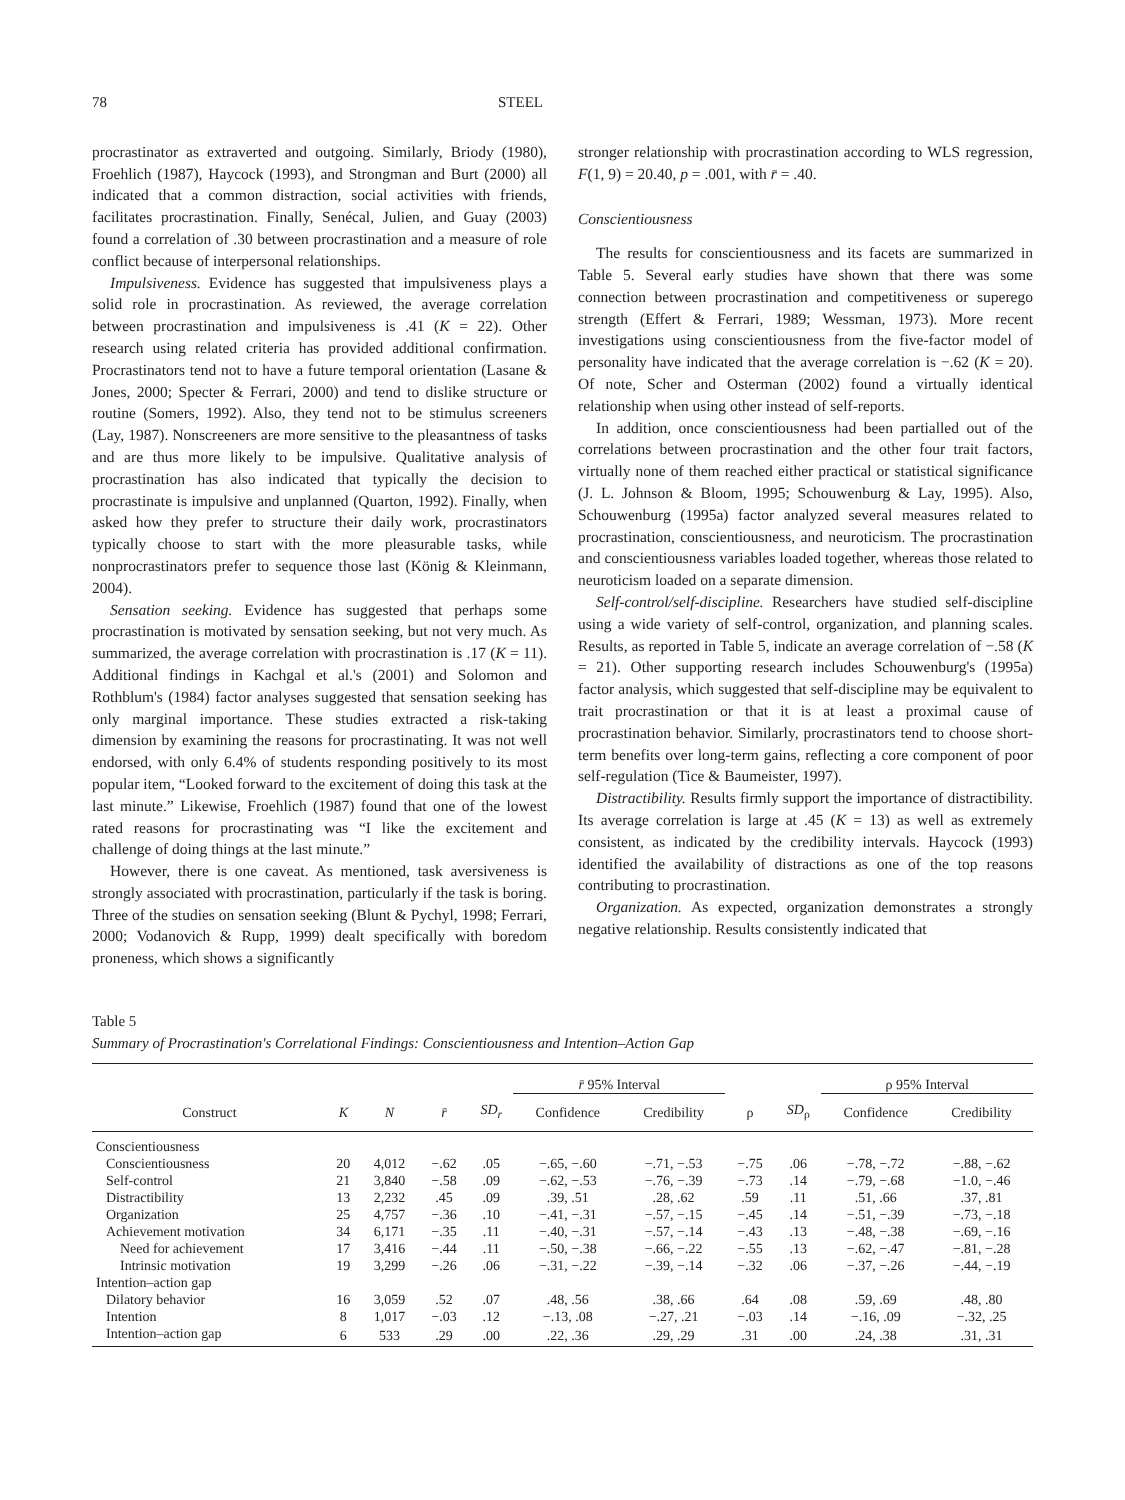78 STEEL
procrastinator as extraverted and outgoing. Similarly, Briody (1980), Froehlich (1987), Haycock (1993), and Strongman and Burt (2000) all indicated that a common distraction, social activities with friends, facilitates procrastination. Finally, Senécal, Julien, and Guay (2003) found a correlation of .30 between procrastination and a measure of role conflict because of interpersonal relationships.
Impulsiveness. Evidence has suggested that impulsiveness plays a solid role in procrastination. As reviewed, the average correlation between procrastination and impulsiveness is .41 (K = 22). Other research using related criteria has provided additional confirmation. Procrastinators tend not to have a future temporal orientation (Lasane & Jones, 2000; Specter & Ferrari, 2000) and tend to dislike structure or routine (Somers, 1992). Also, they tend not to be stimulus screeners (Lay, 1987). Nonscreeners are more sensitive to the pleasantness of tasks and are thus more likely to be impulsive. Qualitative analysis of procrastination has also indicated that typically the decision to procrastinate is impulsive and unplanned (Quarton, 1992). Finally, when asked how they prefer to structure their daily work, procrastinators typically choose to start with the more pleasurable tasks, while nonprocrastinators prefer to sequence those last (König & Kleinmann, 2004).
Sensation seeking. Evidence has suggested that perhaps some procrastination is motivated by sensation seeking, but not very much. As summarized, the average correlation with procrastination is .17 (K = 11). Additional findings in Kachgal et al.'s (2001) and Solomon and Rothblum's (1984) factor analyses suggested that sensation seeking has only marginal importance. These studies extracted a risk-taking dimension by examining the reasons for procrastinating. It was not well endorsed, with only 6.4% of students responding positively to its most popular item, “Looked forward to the excitement of doing this task at the last minute.” Likewise, Froehlich (1987) found that one of the lowest rated reasons for procrastinating was “I like the excitement and challenge of doing things at the last minute.”
However, there is one caveat. As mentioned, task aversiveness is strongly associated with procrastination, particularly if the task is boring. Three of the studies on sensation seeking (Blunt & Pychyl, 1998; Ferrari, 2000; Vodanovich & Rupp, 1999) dealt specifically with boredom proneness, which shows a significantly
stronger relationship with procrastination according to WLS regression, F(1, 9) = 20.40, p = .001, with r̄ = .40.
Conscientiousness
The results for conscientiousness and its facets are summarized in Table 5. Several early studies have shown that there was some connection between procrastination and competitiveness or superego strength (Effert & Ferrari, 1989; Wessman, 1973). More recent investigations using conscientiousness from the five-factor model of personality have indicated that the average correlation is −.62 (K = 20). Of note, Scher and Osterman (2002) found a virtually identical relationship when using other instead of self-reports.
In addition, once conscientiousness had been partialled out of the correlations between procrastination and the other four trait factors, virtually none of them reached either practical or statistical significance (J. L. Johnson & Bloom, 1995; Schouwenburg & Lay, 1995). Also, Schouwenburg (1995a) factor analyzed several measures related to procrastination, conscientiousness, and neuroticism. The procrastination and conscientiousness variables loaded together, whereas those related to neuroticism loaded on a separate dimension.
Self-control/self-discipline. Researchers have studied self-discipline using a wide variety of self-control, organization, and planning scales. Results, as reported in Table 5, indicate an average correlation of −.58 (K = 21). Other supporting research includes Schouwenburg's (1995a) factor analysis, which suggested that self-discipline may be equivalent to trait procrastination or that it is at least a proximal cause of procrastination behavior. Similarly, procrastinators tend to choose short-term benefits over long-term gains, reflecting a core component of poor self-regulation (Tice & Baumeister, 1997).
Distractibility. Results firmly support the importance of distractibility. Its average correlation is large at .45 (K = 13) as well as extremely consistent, as indicated by the credibility intervals. Haycock (1993) identified the availability of distractions as one of the top reasons contributing to procrastination.
Organization. As expected, organization demonstrates a strongly negative relationship. Results consistently indicated that
Table 5
Summary of Procrastination's Correlational Findings: Conscientiousness and Intention–Action Gap
| | | | | | r̄ 95% Interval | | | | ρ 95% Interval | |
| --- | --- | --- | --- | --- | --- | --- | --- | --- | --- | --- |
| Construct | K | N | r̄ | SD<sub>r</sub> | Confidence | Credibility | ρ | SD<sub>ρ</sub> | Confidence | Credibility |
| Conscientiousness | | | | | | | | | | |
| Conscientiousness | 20 | 4,012 | −.62 | .05 | −.65, −.60 | −.71, −.53 | −.75 | .06 | −.78, −.72 | −.88, −.62 |
| Self-control | 21 | 3,840 | −.58 | .09 | −.62, −.53 | −.76, −.39 | −.73 | .14 | −.79, −.68 | −1.0, −.46 |
| Distractibility | 13 | 2,232 | .45 | .09 | .39, .51 | .28, .62 | .59 | .11 | .51, .66 | .37, .81 |
| Organization | 25 | 4,757 | −.36 | .10 | −.41, −.31 | −.57, −.15 | −.45 | .14 | −.51, −.39 | −.73, −.18 |
| Achievement motivation | 34 | 6,171 | −.35 | .11 | −.40, −.31 | −.57, −.14 | −.43 | .13 | −.48, −.38 | −.69, −.16 |
| Need for achievement | 17 | 3,416 | −.44 | .11 | −.50, −.38 | −.66, −.22 | −.55 | .13 | −.62, −.47 | −.81, −.28 |
| Intrinsic motivation | 19 | 3,299 | −.26 | .06 | −.31, −.22 | −.39, −.14 | −.32 | .06 | −.37, −.26 | −.44, −.19 |
| Intention–action gap | | | | | | | | | | |
| Dilatory behavior | 16 | 3,059 | .52 | .07 | .48, .56 | .38, .66 | .64 | .08 | .59, .69 | .48, .80 |
| Intention | 8 | 1,017 | −.03 | .12 | −.13, .08 | −.27, .21 | −.03 | .14 | −.16, .09 | −.32, .25 |
| Intention–action gap | 6 | 533 | .29 | .00 | .22, .36 | .29, .29 | .31 | .00 | .24, .38 | .31, .31 |